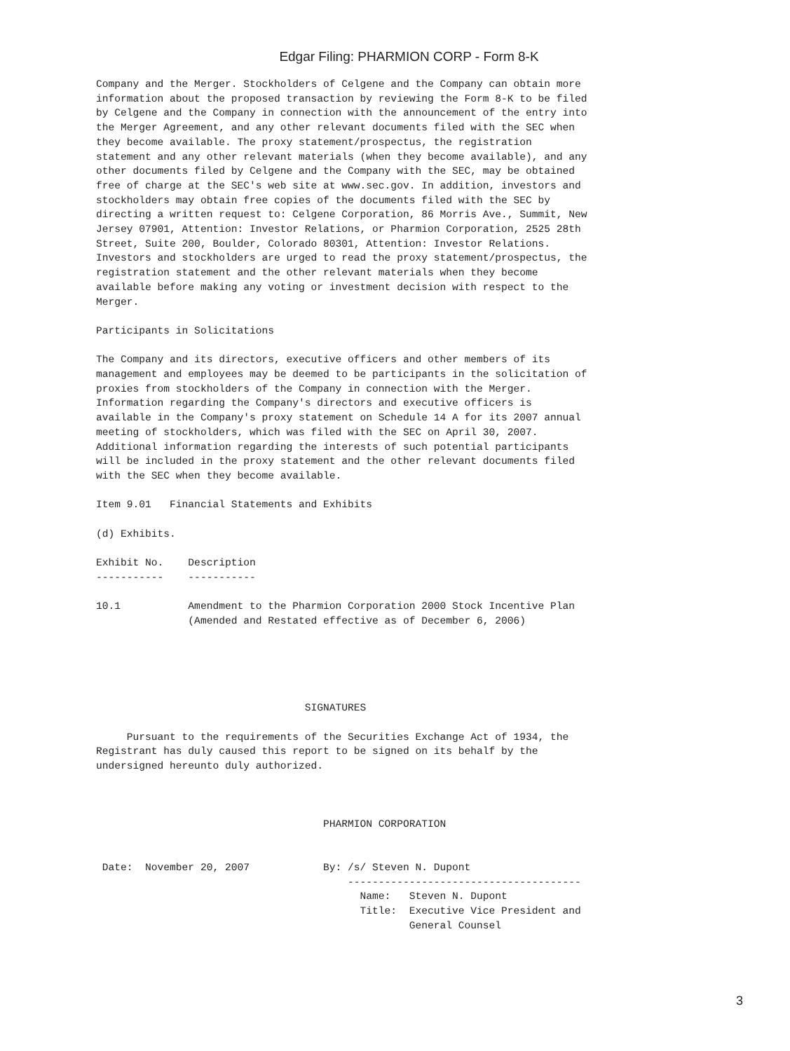Edgar Filing: PHARMION CORP - Form 8-K
Company and the Merger. Stockholders of Celgene and the Company can obtain more
information about the proposed transaction by reviewing the Form 8-K to be filed
by Celgene and the Company in connection with the announcement of the entry into
the Merger Agreement, and any other relevant documents filed with the SEC when
they become available. The proxy statement/prospectus, the registration
statement and any other relevant materials (when they become available), and any
other documents filed by Celgene and the Company with the SEC, may be obtained
free of charge at the SEC's web site at www.sec.gov. In addition, investors and
stockholders may obtain free copies of the documents filed with the SEC by
directing a written request to: Celgene Corporation, 86 Morris Ave., Summit, New
Jersey 07901, Attention: Investor Relations, or Pharmion Corporation, 2525 28th
Street, Suite 200, Boulder, Colorado 80301, Attention: Investor Relations.
Investors and stockholders are urged to read the proxy statement/prospectus, the
registration statement and the other relevant materials when they become
available before making any voting or investment decision with respect to the
Merger.

Participants in Solicitations

The Company and its directors, executive officers and other members of its
management and employees may be deemed to be participants in the solicitation of
proxies from stockholders of the Company in connection with the Merger.
Information regarding the Company's directors and executive officers is
available in the Company's proxy statement on Schedule 14 A for its 2007 annual
meeting of stockholders, which was filed with the SEC on April 30, 2007.
Additional information regarding the interests of such potential participants
will be included in the proxy statement and the other relevant documents filed
with the SEC when they become available.

Item 9.01   Financial Statements and Exhibits

(d) Exhibits.

Exhibit No.    Description
-----------    -----------

10.1           Amendment to the Pharmion Corporation 2000 Stock Incentive Plan
               (Amended and Restated effective as of December 6, 2006)





                                  SIGNATURES

     Pursuant to the requirements of the Securities Exchange Act of 1934, the
Registrant has duly caused this report to be signed on its behalf by the
undersigned hereunto duly authorized.



                                     PHARMION CORPORATION


 Date:  November 20, 2007            By: /s/ Steven N. Dupont
                                         --------------------------------------
                                           Name:   Steven N. Dupont
                                           Title:  Executive Vice President and
                                                   General Counsel
3